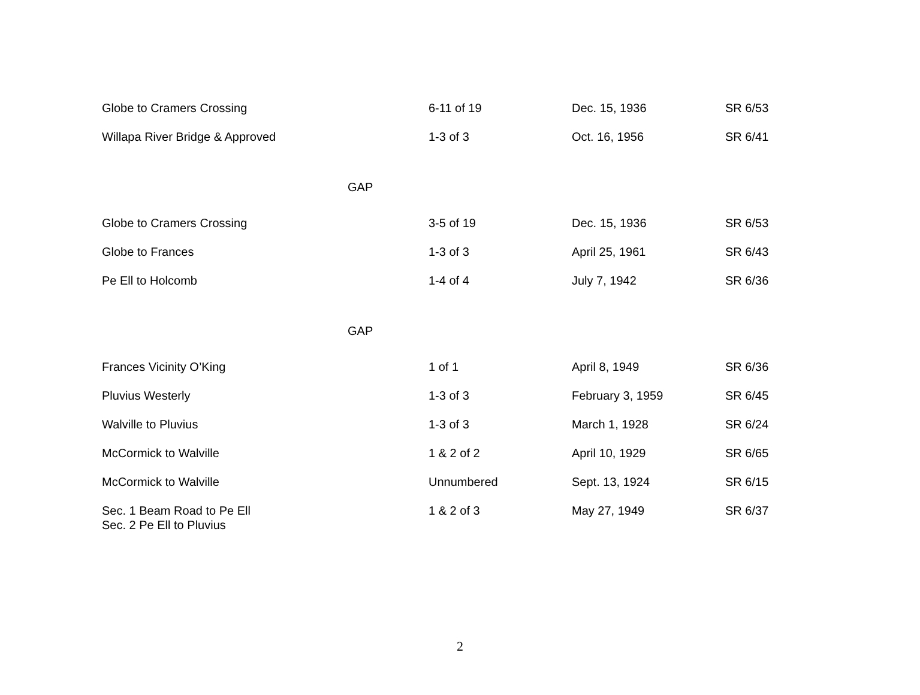| Globe to Cramers Crossing | 6-11 of 19 | Dec. 15, 1936 | SR 6/53 |
| Willapa River Bridge & Approved | 1-3 of 3 | Oct. 16, 1956 | SR 6/41 |
| GAP | | | |
| Globe to Cramers Crossing | 3-5 of 19 | Dec. 15, 1936 | SR 6/53 |
| Globe to Frances | 1-3 of 3 | April 25, 1961 | SR 6/43 |
| Pe Ell to Holcomb | 1-4 of 4 | July 7, 1942 | SR 6/36 |
| GAP | | | |
| Frances Vicinity O’King | 1 of 1 | April 8, 1949 | SR 6/36 |
| Pluvius Westerly | 1-3 of 3 | February 3, 1959 | SR 6/45 |
| Walville to Pluvius | 1-3 of 3 | March 1, 1928 | SR 6/24 |
| McCormick to Walville | 1 & 2 of 2 | April 10, 1929 | SR 6/65 |
| McCormick to Walville | Unnumbered | Sept. 13, 1924 | SR 6/15 |
| Sec. 1 Beam Road to Pe Ell Sec. 2 Pe Ell to Pluvius | 1 & 2 of 3 | May 27, 1949 | SR 6/37 |
2